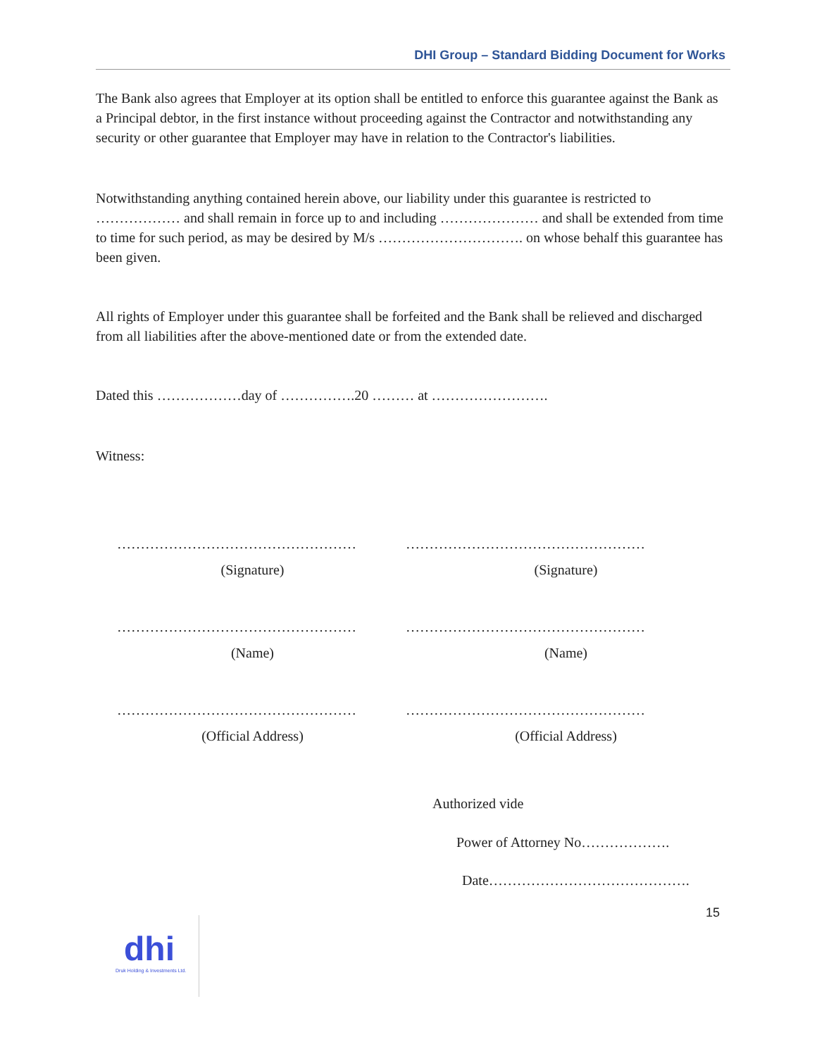DHI Group – Standard Bidding Document for Works
The Bank also agrees that Employer at its option shall be entitled to enforce this guarantee against the Bank as a Principal debtor, in the first instance without proceeding against the Contractor and notwithstanding any security or other guarantee that Employer may have in relation to the Contractor's liabilities.
Notwithstanding anything contained herein above, our liability under this guarantee is restricted to ……………… and shall remain in force up to and including ………………… and shall be extended from time to time for such period, as may be desired by M/s …………………………. on whose behalf this guarantee has been given.
All rights of Employer under this guarantee shall be forfeited and the Bank shall be relieved and discharged from all liabilities after the above-mentioned date or from the extended date.
Dated this ………………day of …………….20 ……… at …………………….
Witness:
…………………………………………… ……………………………………………
(Signature) (Signature)
…………………………………………… ……………………………………………
(Name) (Name)
…………………………………………… ……………………………………………
(Official Address) (Official Address)
Authorized vide
Power of Attorney No……………….
Date…………………………………….
dhi
Druk Holding & Investments Ltd.
15